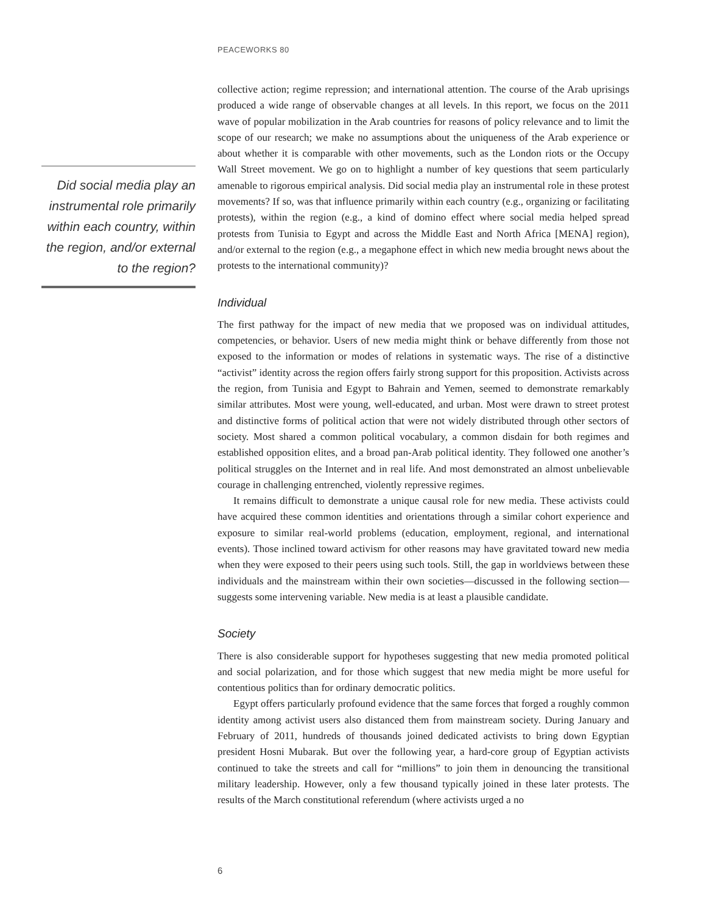PEACEWORKS 80
Did social media play an instrumental role primarily within each country, within the region, and/or external to the region?
collective action; regime repression; and international attention. The course of the Arab uprisings produced a wide range of observable changes at all levels. In this report, we focus on the 2011 wave of popular mobilization in the Arab countries for reasons of policy relevance and to limit the scope of our research; we make no assumptions about the uniqueness of the Arab experience or about whether it is comparable with other movements, such as the London riots or the Occupy Wall Street movement. We go on to highlight a number of key questions that seem particularly amenable to rigorous empirical analysis. Did social media play an instrumental role in these protest movements? If so, was that influence primarily within each country (e.g., organizing or facilitating protests), within the region (e.g., a kind of domino effect where social media helped spread protests from Tunisia to Egypt and across the Middle East and North Africa [MENA] region), and/or external to the region (e.g., a megaphone effect in which new media brought news about the protests to the international community)?
Individual
The first pathway for the impact of new media that we proposed was on individual attitudes, competencies, or behavior. Users of new media might think or behave differently from those not exposed to the information or modes of relations in systematic ways. The rise of a distinctive “activist” identity across the region offers fairly strong support for this proposition. Activists across the region, from Tunisia and Egypt to Bahrain and Yemen, seemed to demonstrate remarkably similar attributes. Most were young, well-educated, and urban. Most were drawn to street protest and distinctive forms of political action that were not widely distributed through other sectors of society. Most shared a common political vocabulary, a common disdain for both regimes and established opposition elites, and a broad pan-Arab political identity. They followed one another’s political struggles on the Internet and in real life. And most demonstrated an almost unbelievable courage in challenging entrenched, violently repressive regimes.
It remains difficult to demonstrate a unique causal role for new media. These activists could have acquired these common identities and orientations through a similar cohort experience and exposure to similar real-world problems (education, employment, regional, and international events). Those inclined toward activism for other reasons may have gravitated toward new media when they were exposed to their peers using such tools. Still, the gap in worldviews between these individuals and the mainstream within their own societies—discussed in the following section—suggests some intervening variable. New media is at least a plausible candidate.
Society
There is also considerable support for hypotheses suggesting that new media promoted political and social polarization, and for those which suggest that new media might be more useful for contentious politics than for ordinary democratic politics.
Egypt offers particularly profound evidence that the same forces that forged a roughly common identity among activist users also distanced them from mainstream society. During January and February of 2011, hundreds of thousands joined dedicated activists to bring down Egyptian president Hosni Mubarak. But over the following year, a hard-core group of Egyptian activists continued to take the streets and call for “millions” to join them in denouncing the transitional military leadership. However, only a few thousand typically joined in these later protests. The results of the March constitutional referendum (where activists urged a no
6